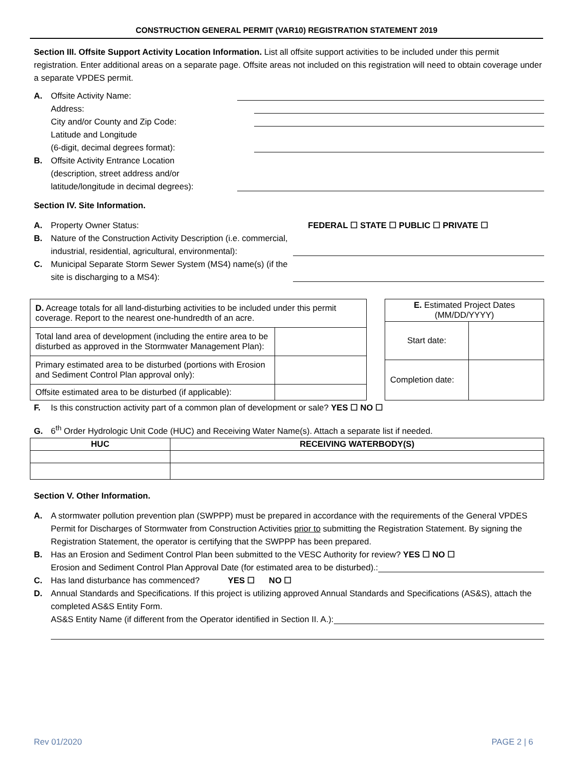CONSTRUCTION GENERAL PERMIT (VAR10) REGISTRATION STATEMENT 2019
Section III. Offsite Support Activity Location Information. List all offsite support activities to be included under this permit registration. Enter additional areas on a separate page. Offsite areas not included on this registration will need to obtain coverage under a separate VPDES permit.
A. Offsite Activity Name:
Address:
City and/or County and Zip Code:
Latitude and Longitude
(6-digit, decimal degrees format):
B. Offsite Activity Entrance Location
(description, street address and/or
latitude/longitude in decimal degrees):
Section IV. Site Information.
A. Property Owner Status: FEDERAL ☐ STATE ☐ PUBLIC ☐ PRIVATE ☐
B. Nature of the Construction Activity Description (i.e. commercial, industrial, residential, agricultural, environmental):
C. Municipal Separate Storm Sewer System (MS4) name(s) (if the site is discharging to a MS4):
| D. Acreage totals for all land-disturbing activities to be included under this permit coverage. Report to the nearest one-hundredth of an acre. | |
| Total land area of development (including the entire area to be disturbed as approved in the Stormwater Management Plan): | |
| Primary estimated area to be disturbed (portions with Erosion and Sediment Control Plan approval only): | |
| Offsite estimated area to be disturbed (if applicable): | |
| E. Estimated Project Dates (MM/DD/YYYY) | |
| Start date: | |
| Completion date: | |
F. Is this construction activity part of a common plan of development or sale? YES ☐ NO ☐
G. 6<sup>th</sup> Order Hydrologic Unit Code (HUC) and Receiving Water Name(s). Attach a separate list if needed.
| HUC | RECEIVING WATERBODY(S) |
| --- | --- |
Section V. Other Information.
A. A stormwater pollution prevention plan (SWPPP) must be prepared in accordance with the requirements of the General VPDES Permit for Discharges of Stormwater from Construction Activities prior to submitting the Registration Statement. By signing the Registration Statement, the operator is certifying that the SWPPP has been prepared.
B. Has an Erosion and Sediment Control Plan been submitted to the VESC Authority for review? YES ☐ NO ☐
Erosion and Sediment Control Plan Approval Date (for estimated area to be disturbed).:
C. Has land disturbance has commenced? YES ☐ NO ☐
D. Annual Standards and Specifications. If this project is utilizing approved Annual Standards and Specifications (AS&S), attach the completed AS&S Entity Form.
AS&S Entity Name (if different from the Operator identified in Section II. A.):
Rev 01/2020 PAGE 2 | 6